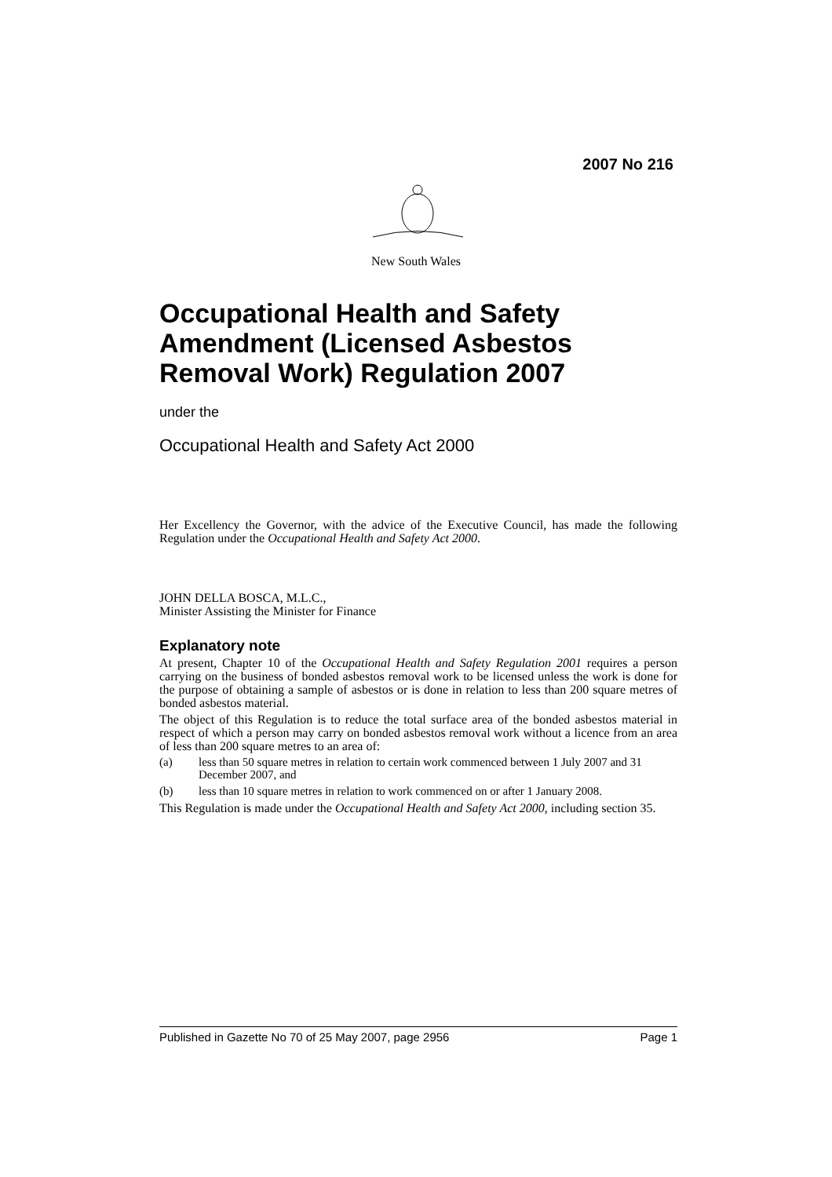2007 No 216
New South Wales
Occupational Health and Safety
Amendment (Licensed Asbestos
Removal Work) Regulation 2007
under the
Occupational Health and Safety Act 2000
Her Excellency the Governor, with the advice of the Executive Council, has made the following Regulation under the Occupational Health and Safety Act 2000.
JOHN DELLA BOSCA, M.L.C.,
Minister Assisting the Minister for Finance
Explanatory note
At present, Chapter 10 of the Occupational Health and Safety Regulation 2001 requires a person carrying on the business of bonded asbestos removal work to be licensed unless the work is done for the purpose of obtaining a sample of asbestos or is done in relation to less than 200 square metres of bonded asbestos material.
The object of this Regulation is to reduce the total surface area of the bonded asbestos material in respect of which a person may carry on bonded asbestos removal work without a licence from an area of less than 200 square metres to an area of:
(a) less than 50 square metres in relation to certain work commenced between 1 July 2007 and 31 December 2007, and
(b) less than 10 square metres in relation to work commenced on or after 1 January 2008.
This Regulation is made under the Occupational Health and Safety Act 2000, including section 35.
Published in Gazette No 70 of 25 May 2007, page 2956 Page 1